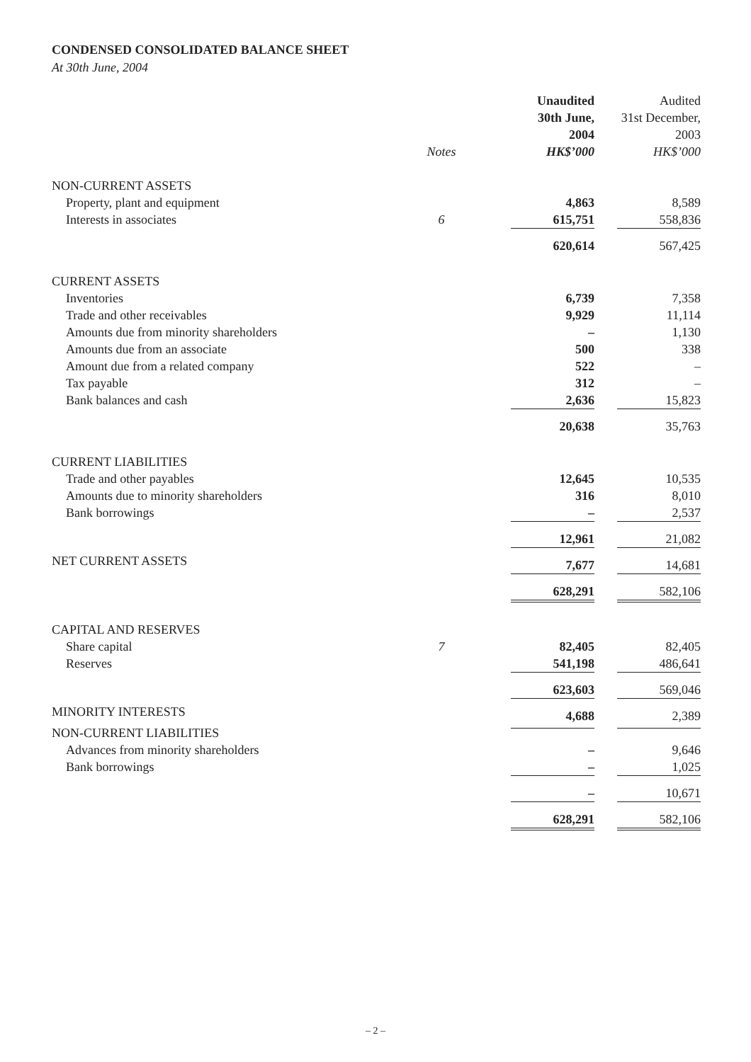CONDENSED CONSOLIDATED BALANCE SHEET
At 30th June, 2004
| | | Unaudited 30th June, 2004 HK$’000 | Audited 31st December, 2003 HK$’000 |
| --- | --- | --- | --- |
| | Notes | | |
| NON-CURRENT ASSETS | | | |
| Property, plant and equipment | | 4,863 | 8,589 |
| Interests in associates | 6 | 615,751 | 558,836 |
| | | 620,614 | 567,425 |
| CURRENT ASSETS | | | |
| Inventories | | 6,739 | 7,358 |
| Trade and other receivables | | 9,929 | 11,114 |
| Amounts due from minority shareholders | | – | 1,130 |
| Amounts due from an associate | | 500 | 338 |
| Amount due from a related company | | 522 | – |
| Tax payable | | 312 | – |
| Bank balances and cash | | 2,636 | 15,823 |
| | | 20,638 | 35,763 |
| CURRENT LIABILITIES | | | |
| Trade and other payables | | 12,645 | 10,535 |
| Amounts due to minority shareholders | | 316 | 8,010 |
| Bank borrowings | | – | 2,537 |
| | | 12,961 | 21,082 |
| NET CURRENT ASSETS | | 7,677 | 14,681 |
| | | 628,291 | 582,106 |
| CAPITAL AND RESERVES | | | |
| Share capital | 7 | 82,405 | 82,405 |
| Reserves | | 541,198 | 486,641 |
| | | 623,603 | 569,046 |
| MINORITY INTERESTS | | 4,688 | 2,389 |
| NON-CURRENT LIABILITIES | | | |
| Advances from minority shareholders | | – | 9,646 |
| Bank borrowings | | – | 1,025 |
| | | – | 10,671 |
| | | 628,291 | 582,106 |
– 2 –